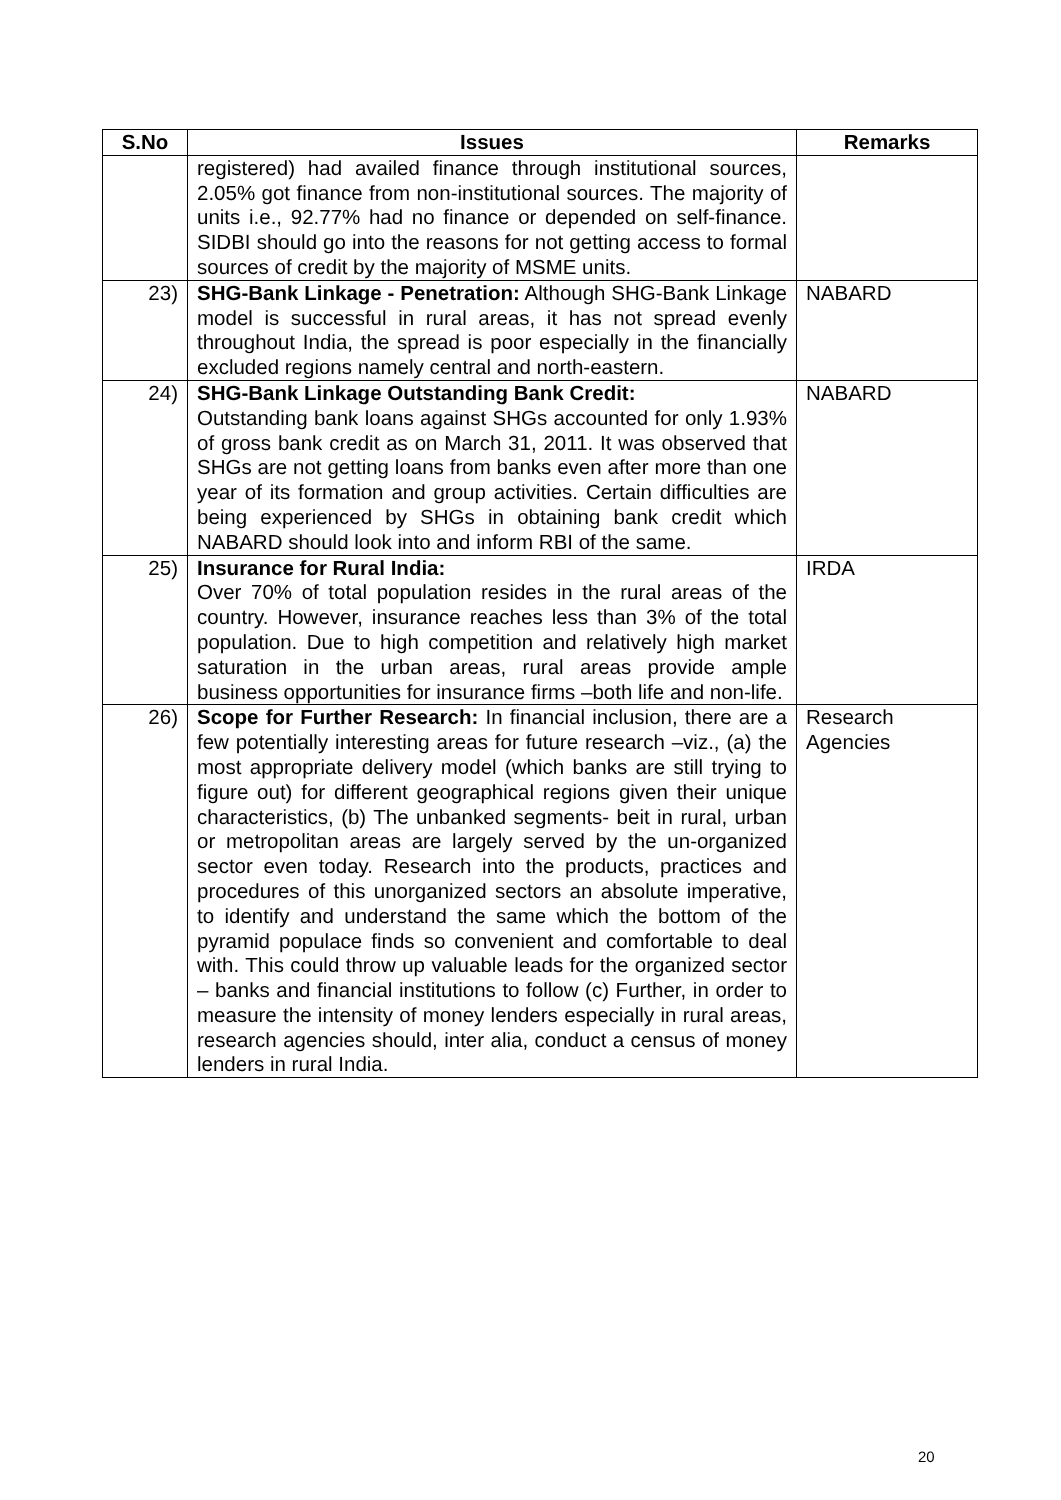| S.No | Issues | Remarks |
| --- | --- | --- |
| | registered) had availed finance through institutional sources, 2.05% got finance from non-institutional sources. The majority of units i.e., 92.77% had no finance or depended on self-finance. SIDBI should go into the reasons for not getting access to formal sources of credit by the majority of MSME units. | |
| 23) | SHG-Bank Linkage - Penetration: Although SHG-Bank Linkage model is successful in rural areas, it has not spread evenly throughout India, the spread is poor especially in the financially excluded regions namely central and north-eastern. | NABARD |
| 24) | SHG-Bank Linkage Outstanding Bank Credit: Outstanding bank loans against SHGs accounted for only 1.93% of gross bank credit as on March 31, 2011. It was observed that SHGs are not getting loans from banks even after more than one year of its formation and group activities. Certain difficulties are being experienced by SHGs in obtaining bank credit which NABARD should look into and inform RBI of the same. | NABARD |
| 25) | Insurance for Rural India: Over 70% of total population resides in the rural areas of the country. However, insurance reaches less than 3% of the total population. Due to high competition and relatively high market saturation in the urban areas, rural areas provide ample business opportunities for insurance firms –both life and non-life. | IRDA |
| 26) | Scope for Further Research: In financial inclusion, there are a few potentially interesting areas for future research –viz., (a) the most appropriate delivery model (which banks are still trying to figure out) for different geographical regions given their unique characteristics, (b) The unbanked segments- beit in rural, urban or metropolitan areas are largely served by the un-organized sector even today. Research into the products, practices and procedures of this unorganized sectors an absolute imperative, to identify and understand the same which the bottom of the pyramid populace finds so convenient and comfortable to deal with. This could throw up valuable leads for the organized sector – banks and financial institutions to follow (c) Further, in order to measure the intensity of money lenders especially in rural areas, research agencies should, inter alia, conduct a census of money lenders in rural India. | Research Agencies |
20